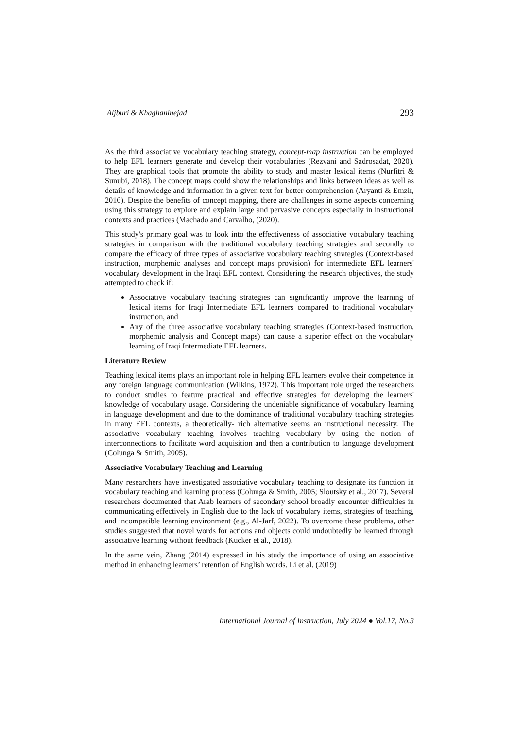Aljburi & Khaghaninejad 293
As the third associative vocabulary teaching strategy, concept-map instruction can be employed to help EFL learners generate and develop their vocabularies (Rezvani and Sadrosadat, 2020). They are graphical tools that promote the ability to study and master lexical items (Nurfitri & Sunubi, 2018). The concept maps could show the relationships and links between ideas as well as details of knowledge and information in a given text for better comprehension (Aryanti & Emzir, 2016). Despite the benefits of concept mapping, there are challenges in some aspects concerning using this strategy to explore and explain large and pervasive concepts especially in instructional contexts and practices (Machado and Carvalho, (2020).
This study's primary goal was to look into the effectiveness of associative vocabulary teaching strategies in comparison with the traditional vocabulary teaching strategies and secondly to compare the efficacy of three types of associative vocabulary teaching strategies (Context-based instruction, morphemic analyses and concept maps provision) for intermediate EFL learners' vocabulary development in the Iraqi EFL context. Considering the research objectives, the study attempted to check if:
Associative vocabulary teaching strategies can significantly improve the learning of lexical items for Iraqi Intermediate EFL learners compared to traditional vocabulary instruction, and
Any of the three associative vocabulary teaching strategies (Context-based instruction, morphemic analysis and Concept maps) can cause a superior effect on the vocabulary learning of Iraqi Intermediate EFL learners.
Literature Review
Teaching lexical items plays an important role in helping EFL learners evolve their competence in any foreign language communication (Wilkins, 1972). This important role urged the researchers to conduct studies to feature practical and effective strategies for developing the learners' knowledge of vocabulary usage. Considering the undeniable significance of vocabulary learning in language development and due to the dominance of traditional vocabulary teaching strategies in many EFL contexts, a theoretically- rich alternative seems an instructional necessity. The associative vocabulary teaching involves teaching vocabulary by using the notion of interconnections to facilitate word acquisition and then a contribution to language development (Colunga & Smith, 2005).
Associative Vocabulary Teaching and Learning
Many researchers have investigated associative vocabulary teaching to designate its function in vocabulary teaching and learning process (Colunga & Smith, 2005; Sloutsky et al., 2017). Several researchers documented that Arab learners of secondary school broadly encounter difficulties in communicating effectively in English due to the lack of vocabulary items, strategies of teaching, and incompatible learning environment (e.g., Al-Jarf, 2022). To overcome these problems, other studies suggested that novel words for actions and objects could undoubtedly be learned through associative learning without feedback (Kucker et al., 2018).
In the same vein, Zhang (2014) expressed in his study the importance of using an associative method in enhancing learners’ retention of English words. Li et al. (2019)
International Journal of Instruction, July 2024 ● Vol.17, No.3